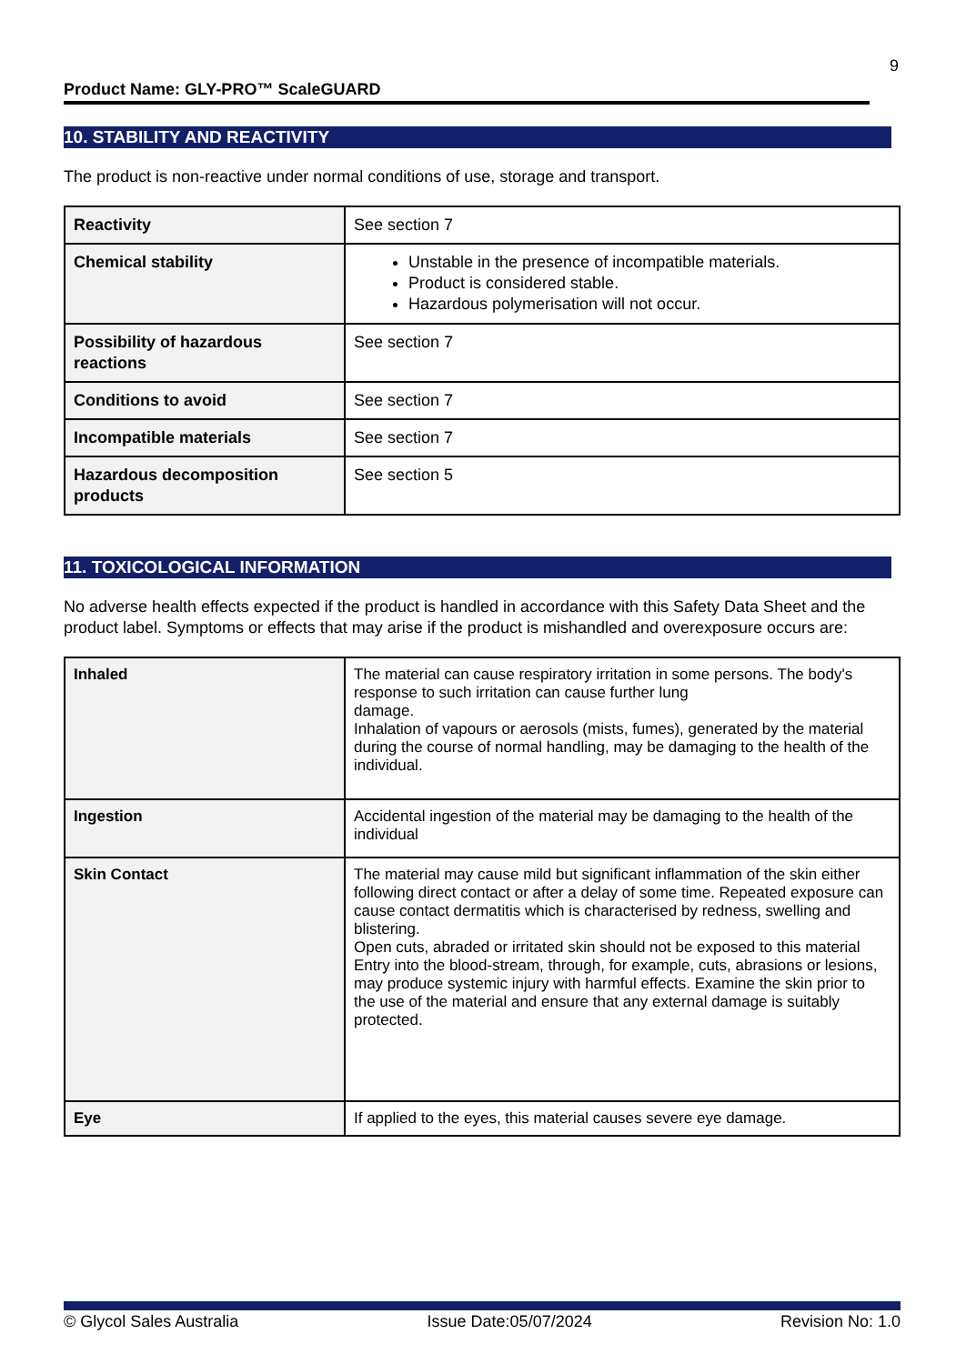9
Product Name: GLY-PRO™ ScaleGUARD
10. STABILITY AND REACTIVITY
The product is non-reactive under normal conditions of use, storage and transport.
| Reactivity | See section 7 |
| Chemical stability | Unstable in the presence of incompatible materials. Product is considered stable. Hazardous polymerisation will not occur. |
| Possibility of hazardous reactions | See section 7 |
| Conditions to avoid | See section 7 |
| Incompatible materials | See section 7 |
| Hazardous decomposition products | See section 5 |
11. TOXICOLOGICAL INFORMATION
No adverse health effects expected if the product is handled in accordance with this Safety Data Sheet and the product label. Symptoms or effects that may arise if the product is mishandled and overexposure occurs are:
| Inhaled | The material can cause respiratory irritation in some persons. The body's response to such irritation can cause further lung damage. Inhalation of vapours or aerosols (mists, fumes), generated by the material during the course of normal handling, may be damaging to the health of the individual. |
| Ingestion | Accidental ingestion of the material may be damaging to the health of the individual |
| Skin Contact | The material may cause mild but significant inflammation of the skin either following direct contact or after a delay of some time. Repeated exposure can cause contact dermatitis which is characterised by redness, swelling and blistering. Open cuts, abraded or irritated skin should not be exposed to this material Entry into the blood-stream, through, for example, cuts, abrasions or lesions, may produce systemic injury with harmful effects. Examine the skin prior to the use of the material and ensure that any external damage is suitably protected. |
| Eye | If applied to the eyes, this material causes severe eye damage. |
© Glycol Sales Australia Issue Date:05/07/2024 Revision No: 1.0